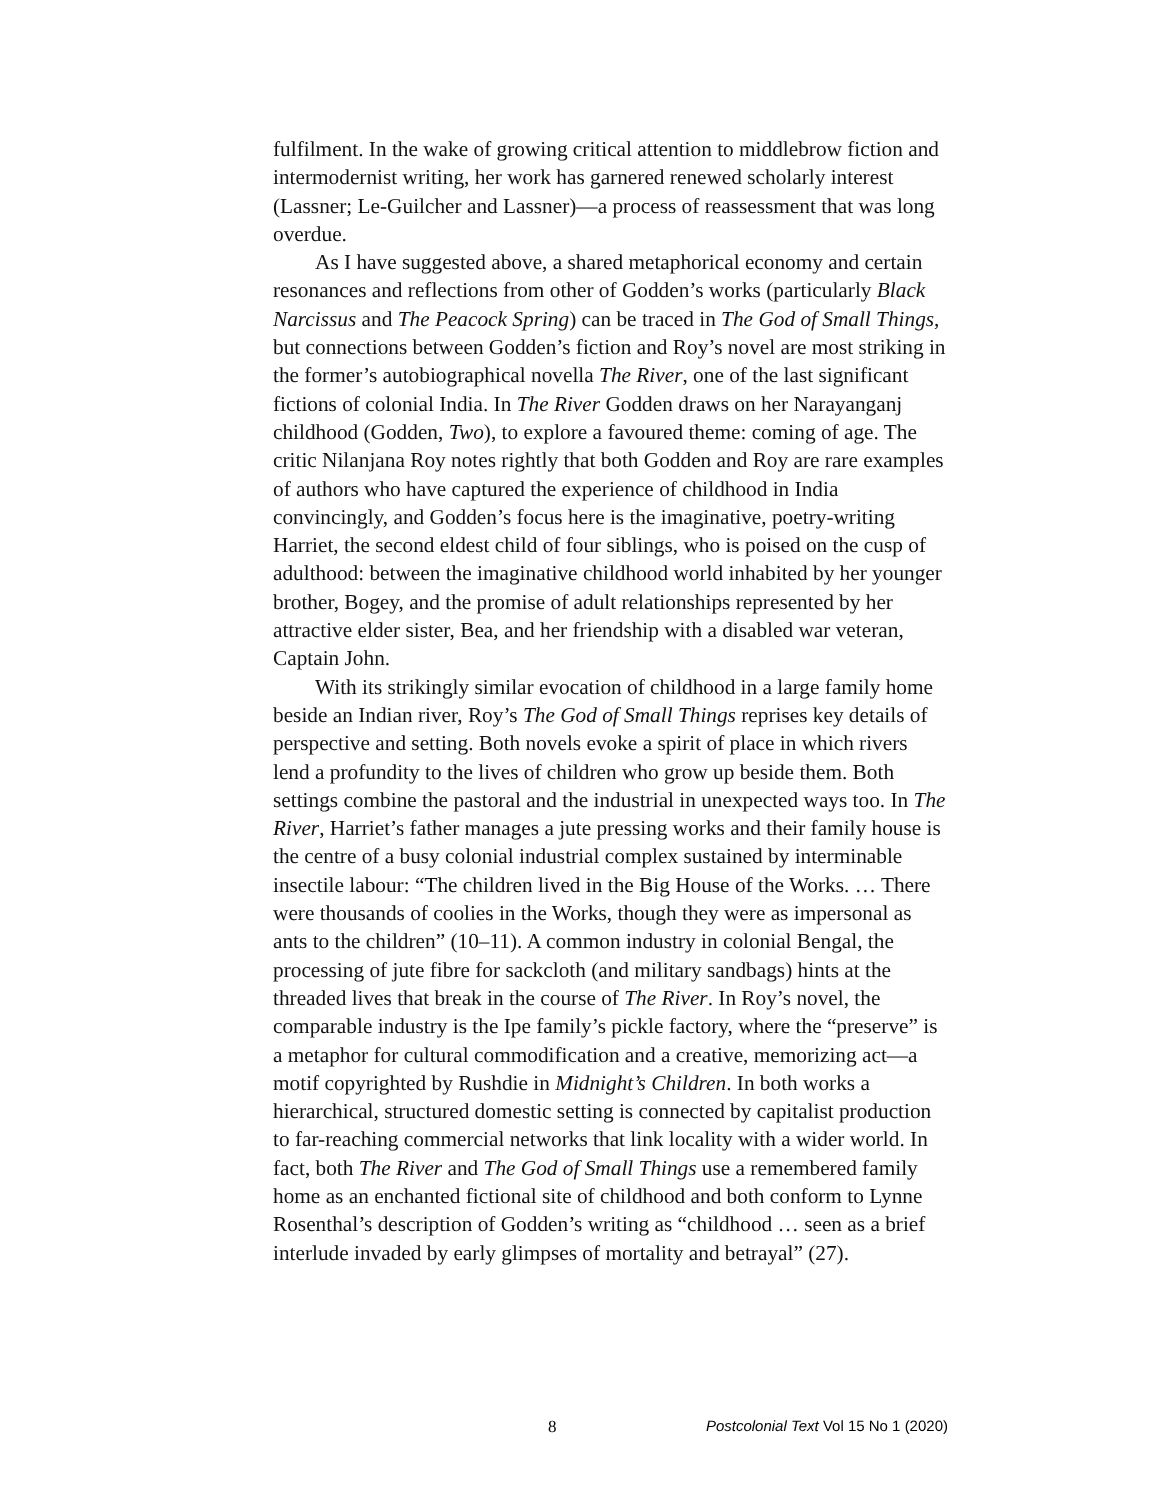fulfilment. In the wake of growing critical attention to middlebrow fiction and intermodernist writing, her work has garnered renewed scholarly interest (Lassner; Le-Guilcher and Lassner)—a process of reassessment that was long overdue.
As I have suggested above, a shared metaphorical economy and certain resonances and reflections from other of Godden’s works (particularly Black Narcissus and The Peacock Spring) can be traced in The God of Small Things, but connections between Godden’s fiction and Roy’s novel are most striking in the former’s autobiographical novella The River, one of the last significant fictions of colonial India. In The River Godden draws on her Narayanganj childhood (Godden, Two), to explore a favoured theme: coming of age. The critic Nilanjana Roy notes rightly that both Godden and Roy are rare examples of authors who have captured the experience of childhood in India convincingly, and Godden’s focus here is the imaginative, poetry-writing Harriet, the second eldest child of four siblings, who is poised on the cusp of adulthood: between the imaginative childhood world inhabited by her younger brother, Bogey, and the promise of adult relationships represented by her attractive elder sister, Bea, and her friendship with a disabled war veteran, Captain John.
With its strikingly similar evocation of childhood in a large family home beside an Indian river, Roy’s The God of Small Things reprises key details of perspective and setting. Both novels evoke a spirit of place in which rivers lend a profundity to the lives of children who grow up beside them. Both settings combine the pastoral and the industrial in unexpected ways too. In The River, Harriet’s father manages a jute pressing works and their family house is the centre of a busy colonial industrial complex sustained by interminable insectile labour: “The children lived in the Big House of the Works. … There were thousands of coolies in the Works, though they were as impersonal as ants to the children” (10–11). A common industry in colonial Bengal, the processing of jute fibre for sackcloth (and military sandbags) hints at the threaded lives that break in the course of The River. In Roy’s novel, the comparable industry is the Ipe family’s pickle factory, where the “preserve” is a metaphor for cultural commodification and a creative, memorizing act—a motif copyrighted by Rushdie in Midnight’s Children. In both works a hierarchical, structured domestic setting is connected by capitalist production to far-reaching commercial networks that link locality with a wider world. In fact, both The River and The God of Small Things use a remembered family home as an enchanted fictional site of childhood and both conform to Lynne Rosenthal’s description of Godden’s writing as “childhood … seen as a brief interlude invaded by early glimpses of mortality and betrayal” (27).
8 Postcolonial Text Vol 15 No 1 (2020)